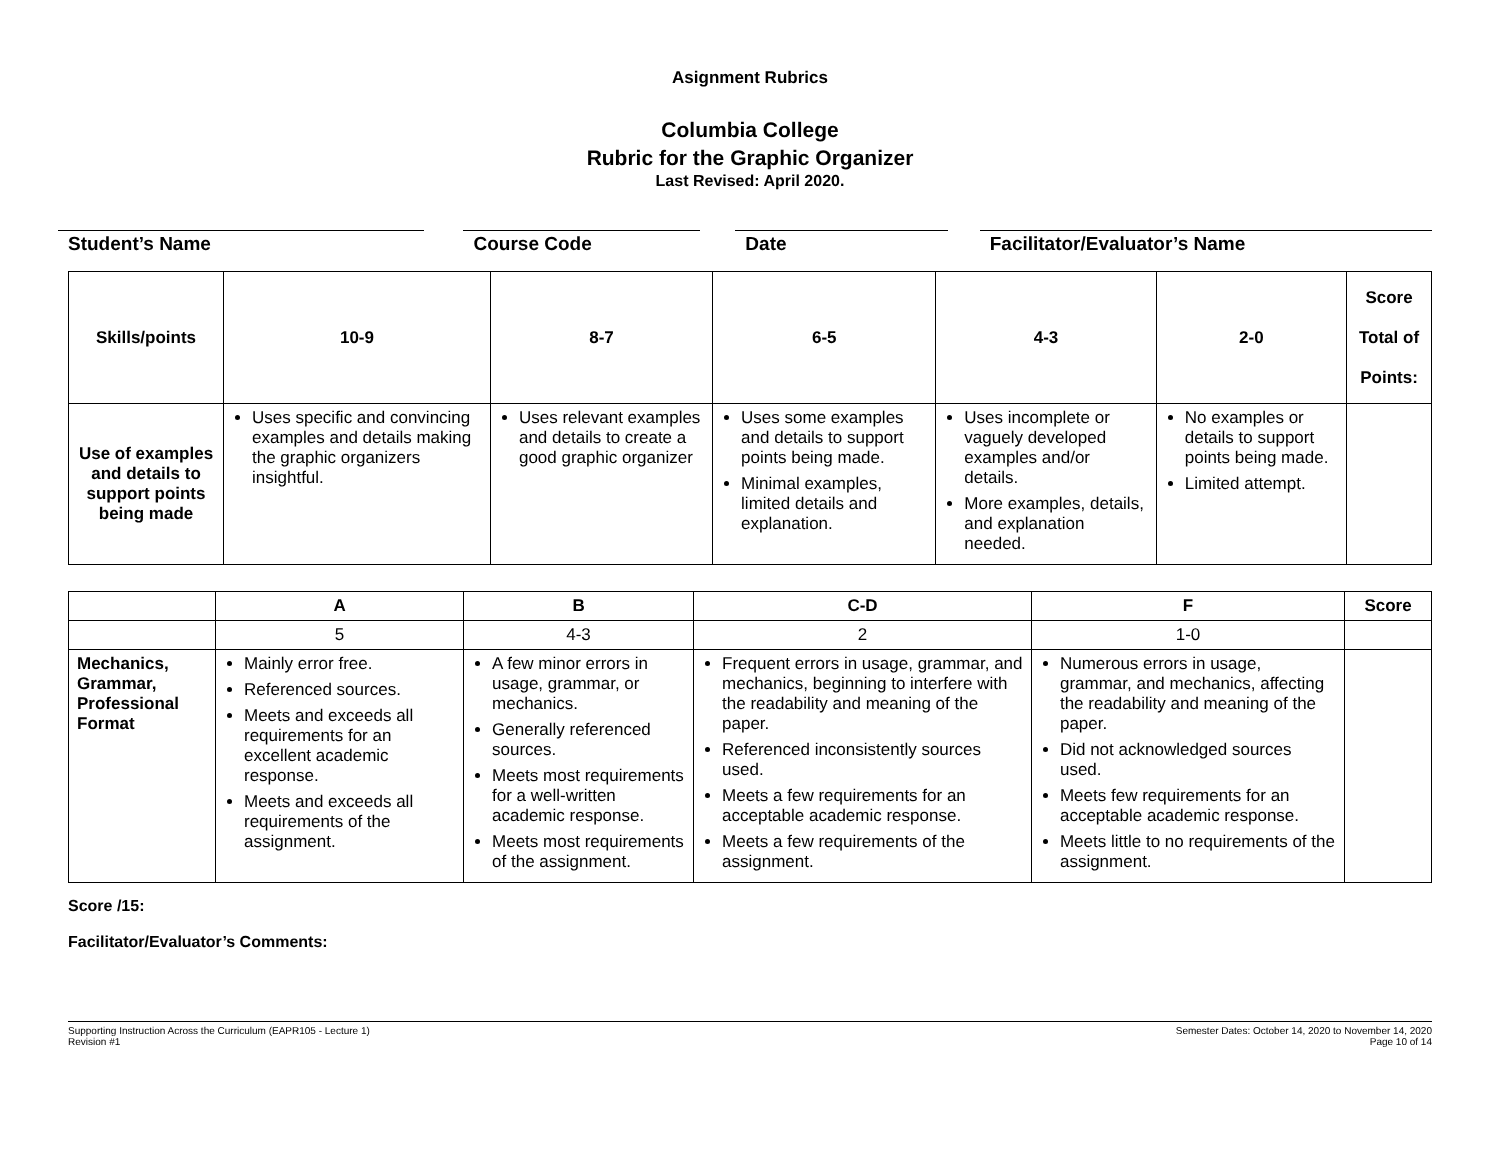Asignment Rubrics
Columbia College
Rubric for the Graphic Organizer
Last Revised: April 2020.
Student’s Name Course Code Date Facilitator/Evaluator’s Name
| Skills/points | 10-9 | 8-7 | 6-5 | 4-3 | 2-0 | Score Total of Points: |
| --- | --- | --- | --- | --- | --- | --- |
| Use of examples and details to support points being made | Uses specific and convincing examples and details making the graphic organizers insightful. | Uses relevant examples and details to create a good graphic organizer | Uses some examples and details to support points being made. Minimal examples, limited details and explanation. | Uses incomplete or vaguely developed examples and/or details. More examples, details, and explanation needed. | No examples or details to support points being made. Limited attempt. | |
| | A | B | C-D | F | Score |
| --- | --- | --- | --- | --- | --- |
| | 5 | 4-3 | 2 | 1-0 | |
| Mechanics, Grammar, Professional Format | Mainly error free. Referenced sources. Meets and exceeds all requirements for an excellent academic response. Meets and exceeds all requirements of the assignment. | A few minor errors in usage, grammar, or mechanics. Generally referenced sources. Meets most requirements for a well-written academic response. Meets most requirements of the assignment. | Frequent errors in usage, grammar, and mechanics, beginning to interfere with the readability and meaning of the paper. Referenced inconsistently sources used. Meets a few requirements for an acceptable academic response. Meets a few requirements of the assignment. | Numerous errors in usage, grammar, and mechanics, affecting the readability and meaning of the paper. Did not acknowledged sources used. Meets few requirements for an acceptable academic response. Meets little to no requirements of the assignment. | |
Score /15:
Facilitator/Evaluator’s Comments:
Supporting Instruction Across the Curriculum (EAPR105 - Lecture 1)
Revision #1
Semester Dates: October 14, 2020 to November 14, 2020
Page 10 of 14